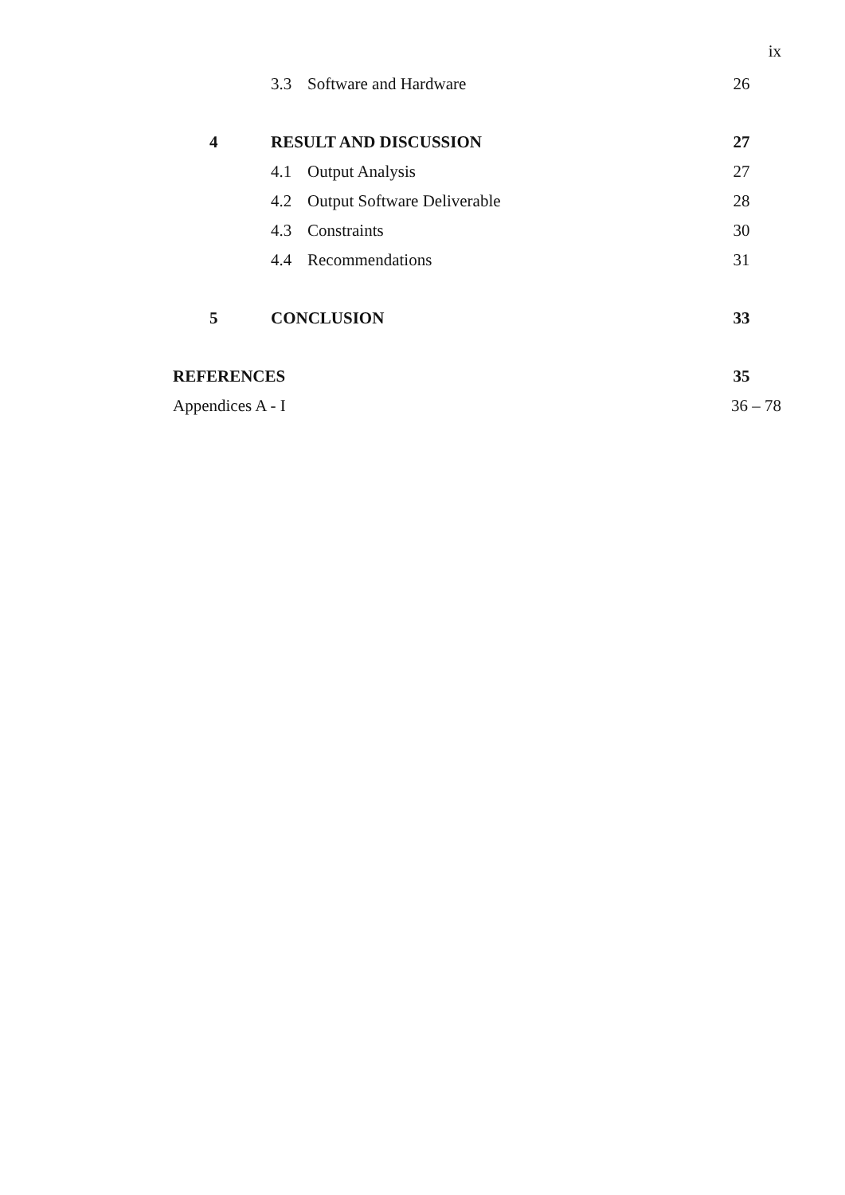ix
3.3 Software and Hardware 26
4 RESULT AND DISCUSSION 27
4.1 Output Analysis 27
4.2 Output Software Deliverable 28
4.3 Constraints 30
4.4 Recommendations 31
5 CONCLUSION 33
REFERENCES 35
Appendices A - I 36 – 78